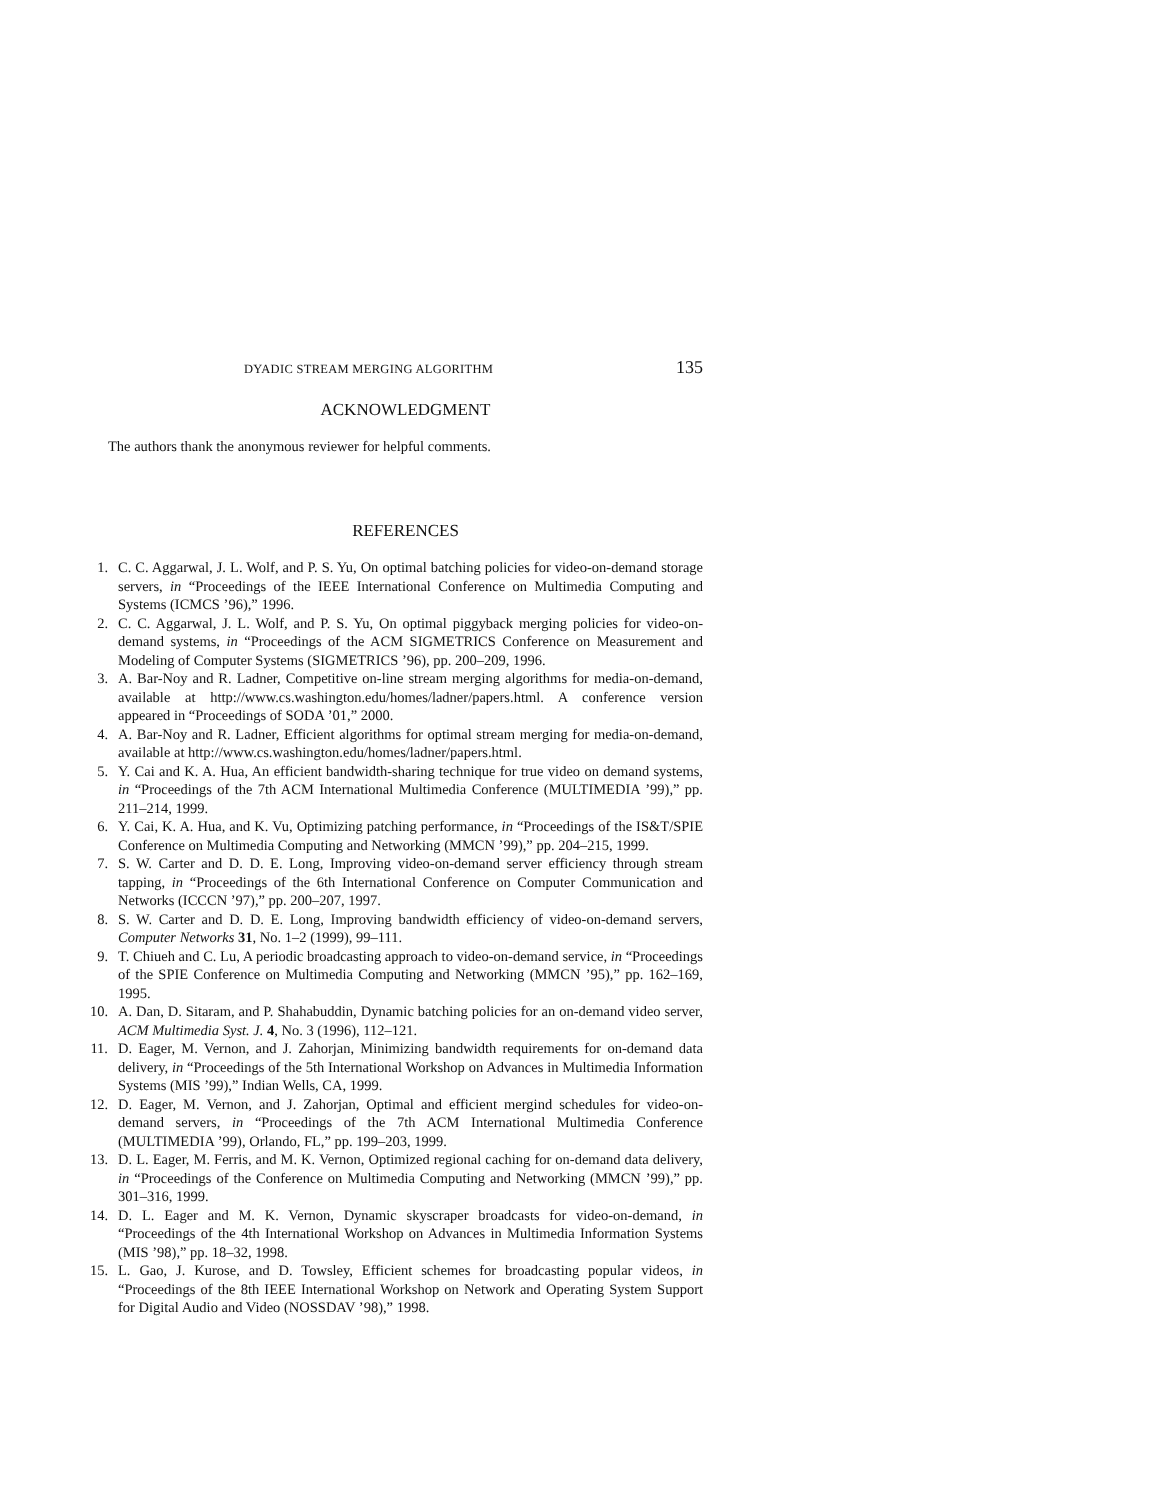DYADIC STREAM MERGING ALGORITHM 135
ACKNOWLEDGMENT
The authors thank the anonymous reviewer for helpful comments.
REFERENCES
1. C. C. Aggarwal, J. L. Wolf, and P. S. Yu, On optimal batching policies for video-on-demand storage servers, in “Proceedings of the IEEE International Conference on Multimedia Computing and Systems (ICMCS ’96),” 1996.
2. C. C. Aggarwal, J. L. Wolf, and P. S. Yu, On optimal piggyback merging policies for video-on-demand systems, in “Proceedings of the ACM SIGMETRICS Conference on Measurement and Modeling of Computer Systems (SIGMETRICS ’96), pp. 200–209, 1996.
3. A. Bar-Noy and R. Ladner, Competitive on-line stream merging algorithms for media-on-demand, available at http://www.cs.washington.edu/homes/ladner/papers.html. A conference version appeared in “Proceedings of SODA ’01,” 2000.
4. A. Bar-Noy and R. Ladner, Efficient algorithms for optimal stream merging for media-on-demand, available at http://www.cs.washington.edu/homes/ladner/papers.html.
5. Y. Cai and K. A. Hua, An efficient bandwidth-sharing technique for true video on demand systems, in “Proceedings of the 7th ACM International Multimedia Conference (MULTIMEDIA ’99),” pp. 211–214, 1999.
6. Y. Cai, K. A. Hua, and K. Vu, Optimizing patching performance, in “Proceedings of the IS&T/SPIE Conference on Multimedia Computing and Networking (MMCN ’99),” pp. 204–215, 1999.
7. S. W. Carter and D. D. E. Long, Improving video-on-demand server efficiency through stream tapping, in “Proceedings of the 6th International Conference on Computer Communication and Networks (ICCCN ’97),” pp. 200–207, 1997.
8. S. W. Carter and D. D. E. Long, Improving bandwidth efficiency of video-on-demand servers, Computer Networks 31, No. 1–2 (1999), 99–111.
9. T. Chiueh and C. Lu, A periodic broadcasting approach to video-on-demand service, in “Proceedings of the SPIE Conference on Multimedia Computing and Networking (MMCN ’95),” pp. 162–169, 1995.
10. A. Dan, D. Sitaram, and P. Shahabuddin, Dynamic batching policies for an on-demand video server, ACM Multimedia Syst. J. 4, No. 3 (1996), 112–121.
11. D. Eager, M. Vernon, and J. Zahorjan, Minimizing bandwidth requirements for on-demand data delivery, in “Proceedings of the 5th International Workshop on Advances in Multimedia Information Systems (MIS ’99),” Indian Wells, CA, 1999.
12. D. Eager, M. Vernon, and J. Zahorjan, Optimal and efficient mergind schedules for video-on-demand servers, in “Proceedings of the 7th ACM International Multimedia Conference (MULTIMEDIA ’99), Orlando, FL,” pp. 199–203, 1999.
13. D. L. Eager, M. Ferris, and M. K. Vernon, Optimized regional caching for on-demand data delivery, in “Proceedings of the Conference on Multimedia Computing and Networking (MMCN ’99),” pp. 301–316, 1999.
14. D. L. Eager and M. K. Vernon, Dynamic skyscraper broadcasts for video-on-demand, in “Proceedings of the 4th International Workshop on Advances in Multimedia Information Systems (MIS ’98),” pp. 18–32, 1998.
15. L. Gao, J. Kurose, and D. Towsley, Efficient schemes for broadcasting popular videos, in “Proceedings of the 8th IEEE International Workshop on Network and Operating System Support for Digital Audio and Video (NOSSDAV ’98),” 1998.